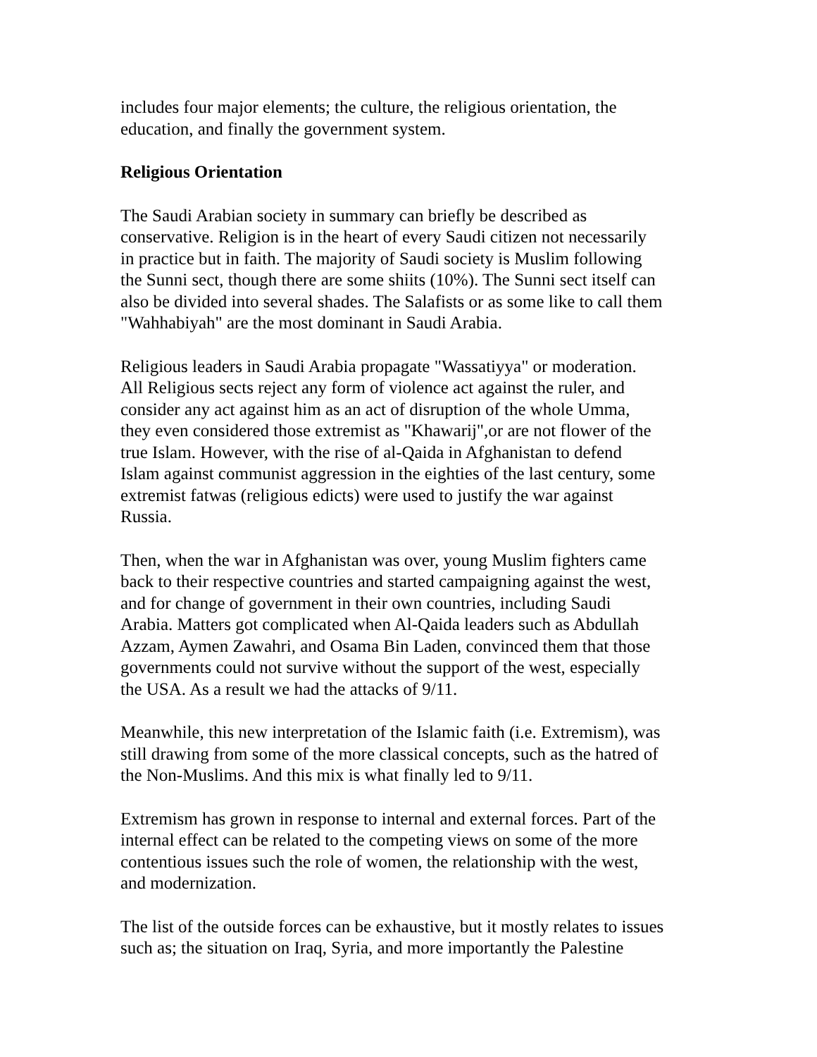includes four major elements; the culture, the religious orientation, the
education, and finally the government system.
Religious Orientation
The Saudi Arabian society in summary can briefly be described as
conservative. Religion is in the heart of every Saudi citizen not necessarily
in practice but in faith. The majority of Saudi society is Muslim following
the Sunni sect, though there are some shiits (10%). The Sunni sect itself can
also be divided into several shades. The Salafists or as some like to call them
"Wahhabiyah" are the most dominant in Saudi Arabia.
Religious leaders in Saudi Arabia propagate "Wassatiyya" or moderation.
All Religious sects reject any form of violence act against the ruler, and
consider any act against him as an act of disruption of the whole Umma,
they even considered those extremist as "Khawarij",or are not flower of the
true Islam. However, with the rise of al-Qaida in Afghanistan to defend
Islam against communist aggression in the eighties of the last century, some
extremist fatwas (religious edicts) were used to justify the war against
Russia.
Then, when the war in Afghanistan was over, young Muslim fighters came
back to their respective countries and started campaigning against the west,
and for change of government in their own countries, including Saudi
Arabia. Matters got complicated when Al-Qaida leaders such as Abdullah
Azzam, Aymen Zawahri, and Osama Bin Laden, convinced them that those
governments could not survive without the support of the west, especially
the USA. As a result we had the attacks of 9/11.
Meanwhile, this new interpretation of the Islamic faith (i.e. Extremism), was
still drawing from some of the more classical concepts, such as the hatred of
the Non-Muslims. And this mix is what finally led to 9/11.
Extremism has grown in response to internal and external forces. Part of the
internal effect can be related to the competing views on some of the more
contentious issues such the role of women, the relationship with the west,
and modernization.
The list of the outside forces can be exhaustive, but it mostly relates to issues
such as; the situation on Iraq, Syria, and more importantly the Palestine